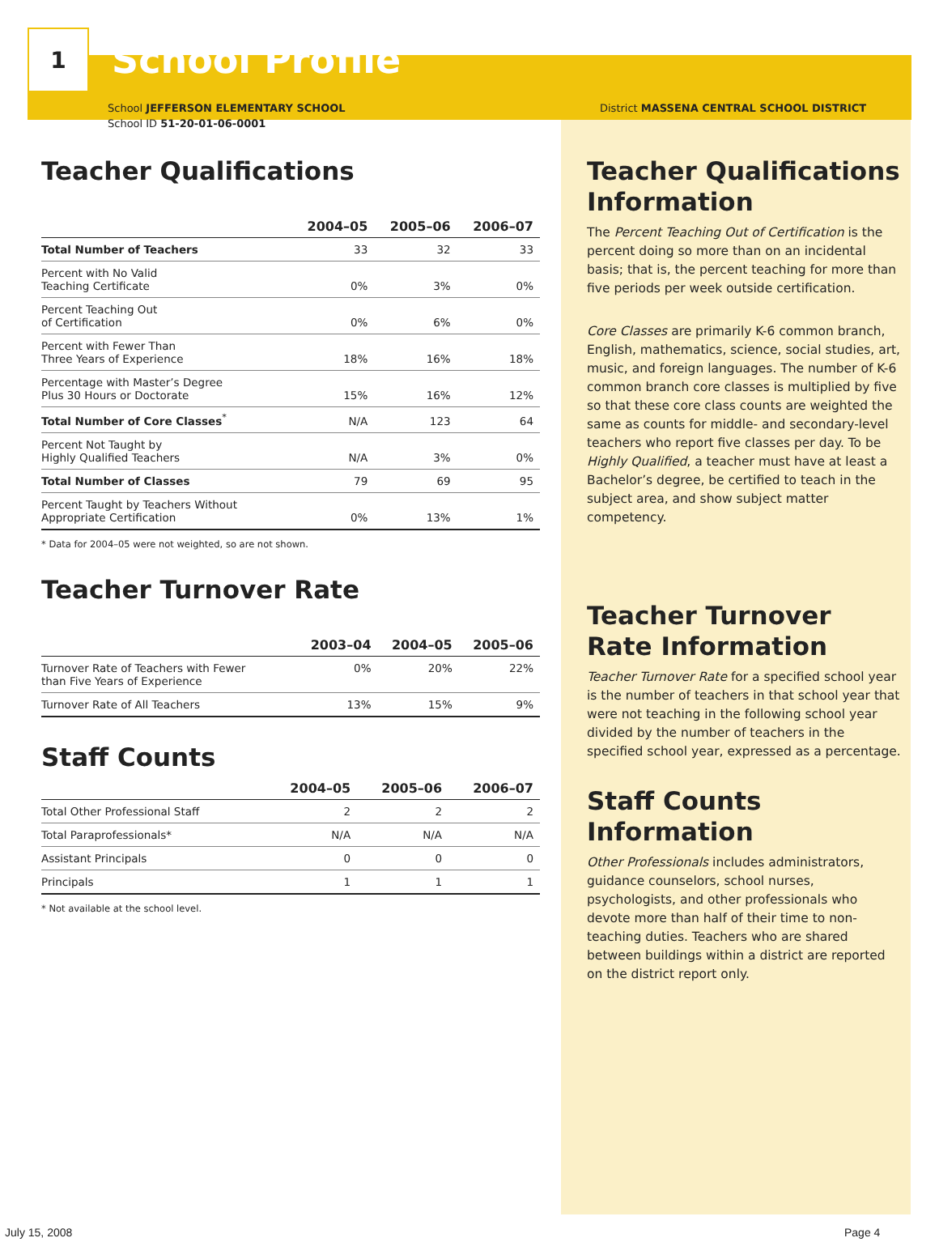1
School Profile
School JEFFERSON ELEMENTARY SCHOOL
School ID 51-20-01-06-0001
Teacher Qualifications
| | 2004–05 | 2005–06 | 2006–07 |
| --- | --- | --- | --- |
| Total Number of Teachers | 33 | 32 | 33 |
| Percent with No Valid Teaching Certificate | 0% | 3% | 0% |
| Percent Teaching Out of Certification | 0% | 6% | 0% |
| Percent with Fewer Than Three Years of Experience | 18% | 16% | 18% |
| Percentage with Master’s Degree Plus 30 Hours or Doctorate | 15% | 16% | 12% |
| Total Number of Core Classes<sup>*</sup> | N/A | 123 | 64 |
| Percent Not Taught by Highly Qualified Teachers | N/A | 3% | 0% |
| Total Number of Classes | 79 | 69 | 95 |
| Percent Taught by Teachers Without Appropriate Certification | 0% | 13% | 1% |
* Data for 2004–05 were not weighted, so are not shown.
Teacher Turnover Rate
| | 2003–04 | 2004–05 | 2005–06 |
| --- | --- | --- | --- |
| Turnover Rate of Teachers with Fewer than Five Years of Experience | 0% | 20% | 22% |
| Turnover Rate of All Teachers | 13% | 15% | 9% |
Staff Counts
| | 2004–05 | 2005–06 | 2006–07 |
| --- | --- | --- | --- |
| Total Other Professional Staff | 2 | 2 | 2 |
| Total Paraprofessionals* | N/A | N/A | N/A |
| Assistant Principals | 0 | 0 | 0 |
| Principals | 1 | 1 | 1 |
* Not available at the school level.
District MASSENA CENTRAL SCHOOL DISTRICT
Teacher Qualifications Information
The Percent Teaching Out of Certification is the percent doing so more than on an incidental basis; that is, the percent teaching for more than five periods per week outside certification.
Core Classes are primarily K-6 common branch, English, mathematics, science, social studies, art, music, and foreign languages. The number of K-6 common branch core classes is multiplied by five so that these core class counts are weighted the same as counts for middle- and secondary-level teachers who report five classes per day. To be Highly Qualified, a teacher must have at least a Bachelor’s degree, be certified to teach in the subject area, and show subject matter competency.
Teacher Turnover Rate Information
Teacher Turnover Rate for a specified school year is the number of teachers in that school year that were not teaching in the following school year divided by the number of teachers in the specified school year, expressed as a percentage.
Staff Counts Information
Other Professionals includes administrators, guidance counselors, school nurses, psychologists, and other professionals who devote more than half of their time to non-teaching duties. Teachers who are shared between buildings within a district are reported on the district report only.
July 15, 2008 Page 4